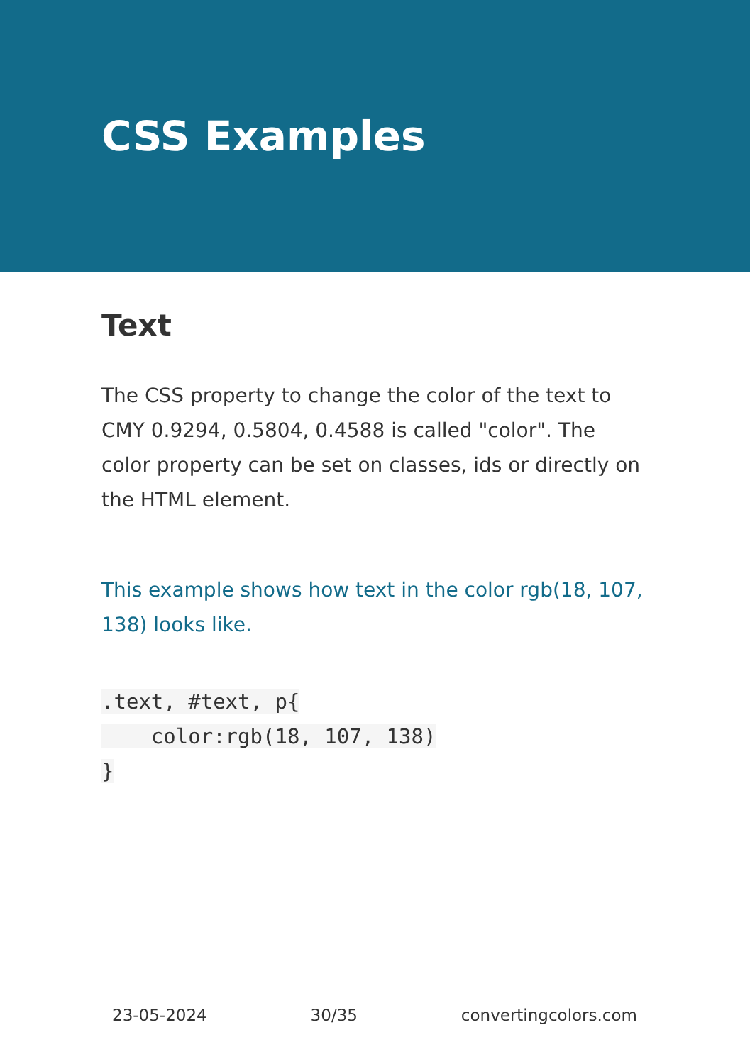CSS Examples
Text
The CSS property to change the color of the text to CMY 0.9294, 0.5804, 0.4588 is called "color". The color property can be set on classes, ids or directly on the HTML element.
This example shows how text in the color rgb(18, 107, 138) looks like.
.text, #text, p{
    color:rgb(18, 107, 138)
}
23-05-2024 30/35 convertingcolors.com